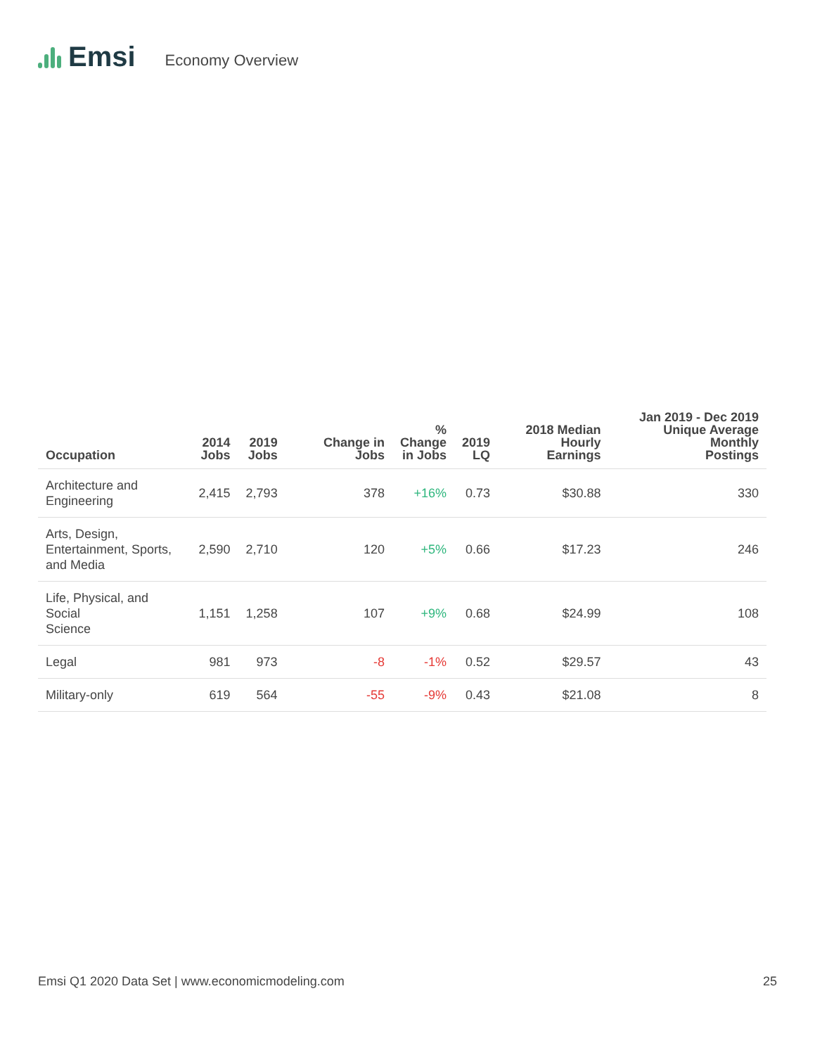Emsi
Economy Overview
| Occupation | 2014 Jobs | 2019 Jobs | Change in Jobs | % Change in Jobs | 2019 LQ | 2018 Median Hourly Earnings | Jan 2019 - Dec 2019 Unique Average Monthly Postings |
| --- | --- | --- | --- | --- | --- | --- | --- |
| Architecture and Engineering | 2,415 | 2,793 | 378 | +16% | 0.73 | $30.88 | 330 |
| Arts, Design, Entertainment, Sports, and Media | 2,590 | 2,710 | 120 | +5% | 0.66 | $17.23 | 246 |
| Life, Physical, and Social Science | 1,151 | 1,258 | 107 | +9% | 0.68 | $24.99 | 108 |
| Legal | 981 | 973 | -8 | -1% | 0.52 | $29.57 | 43 |
| Military-only | 619 | 564 | -55 | -9% | 0.43 | $21.08 | 8 |
Emsi Q1 2020 Data Set | www.economicmodeling.com 25